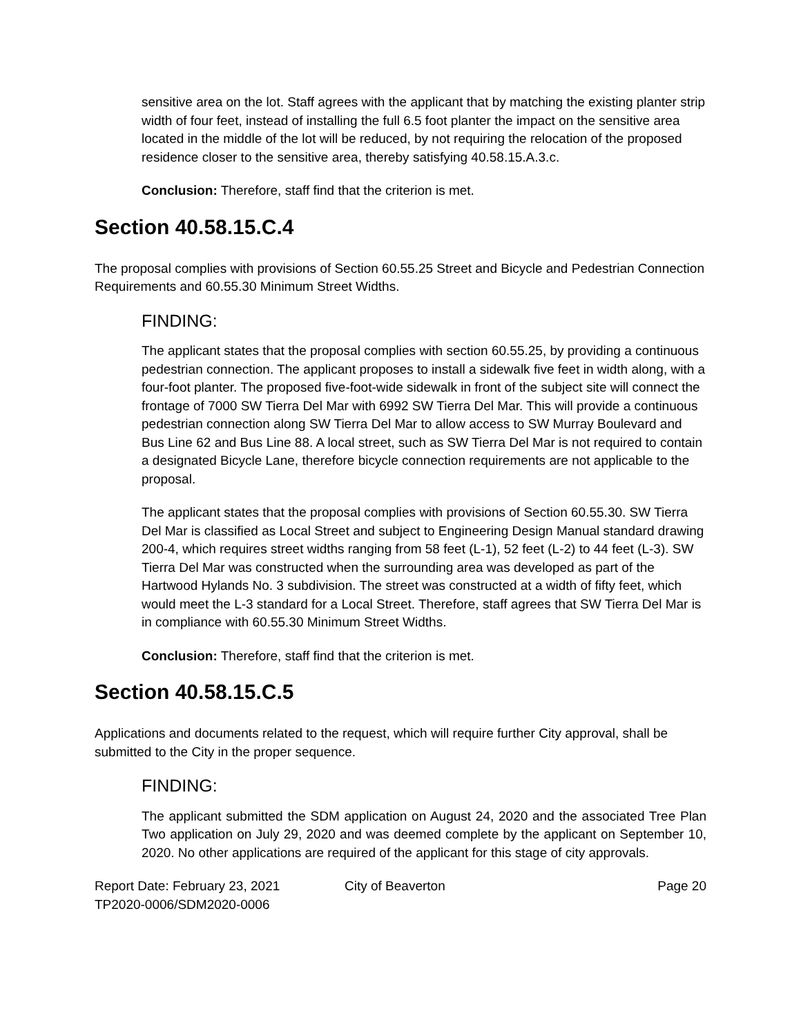sensitive area on the lot. Staff agrees with the applicant that by matching the existing planter strip width of four feet, instead of installing the full 6.5 foot planter the impact on the sensitive area located in the middle of the lot will be reduced, by not requiring the relocation of the proposed residence closer to the sensitive area, thereby satisfying 40.58.15.A.3.c.
Conclusion: Therefore, staff find that the criterion is met.
Section 40.58.15.C.4
The proposal complies with provisions of Section 60.55.25 Street and Bicycle and Pedestrian Connection Requirements and 60.55.30 Minimum Street Widths.
FINDING:
The applicant states that the proposal complies with section 60.55.25, by providing a continuous pedestrian connection. The applicant proposes to install a sidewalk five feet in width along, with a four-foot planter. The proposed five-foot-wide sidewalk in front of the subject site will connect the frontage of 7000 SW Tierra Del Mar with 6992 SW Tierra Del Mar. This will provide a continuous pedestrian connection along SW Tierra Del Mar to allow access to SW Murray Boulevard and Bus Line 62 and Bus Line 88. A local street, such as SW Tierra Del Mar is not required to contain a designated Bicycle Lane, therefore bicycle connection requirements are not applicable to the proposal.
The applicant states that the proposal complies with provisions of Section 60.55.30. SW Tierra Del Mar is classified as Local Street and subject to Engineering Design Manual standard drawing 200-4, which requires street widths ranging from 58 feet (L-1), 52 feet (L-2) to 44 feet (L-3). SW Tierra Del Mar was constructed when the surrounding area was developed as part of the Hartwood Hylands No. 3 subdivision. The street was constructed at a width of fifty feet, which would meet the L-3 standard for a Local Street. Therefore, staff agrees that SW Tierra Del Mar is in compliance with 60.55.30 Minimum Street Widths.
Conclusion: Therefore, staff find that the criterion is met.
Section 40.58.15.C.5
Applications and documents related to the request, which will require further City approval, shall be submitted to the City in the proper sequence.
FINDING:
The applicant submitted the SDM application on August 24, 2020 and the associated Tree Plan Two application on July 29, 2020 and was deemed complete by the applicant on September 10, 2020. No other applications are required of the applicant for this stage of city approvals.
Report Date: February 23, 2021
TP2020-0006/SDM2020-0006
City of Beaverton Page 20